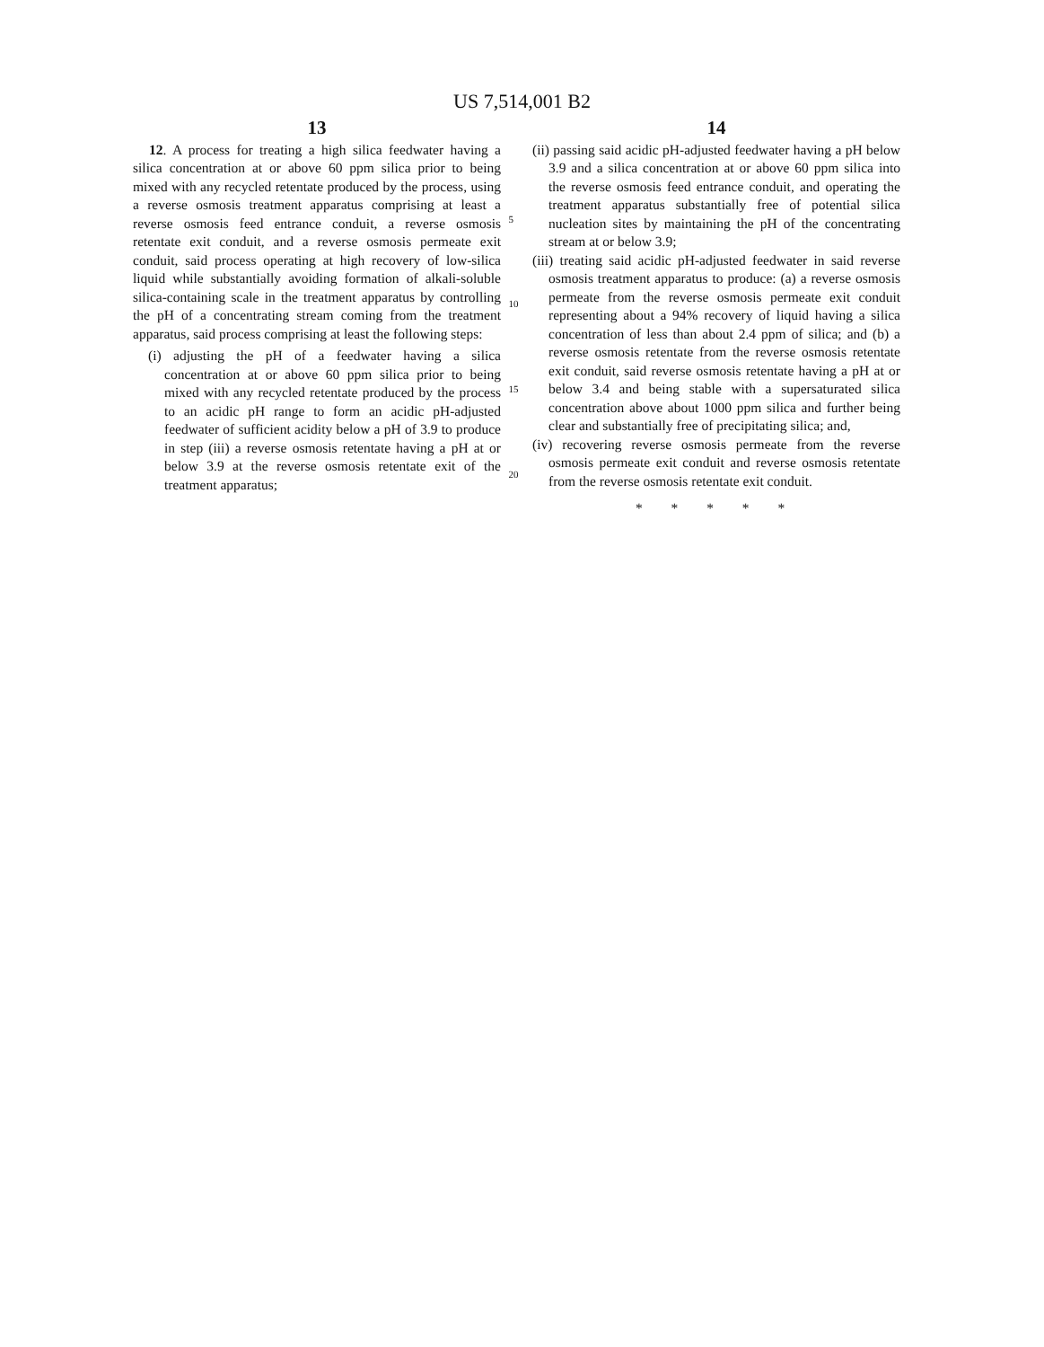US 7,514,001 B2
13
12. A process for treating a high silica feedwater having a silica concentration at or above 60 ppm silica prior to being mixed with any recycled retentate produced by the process, using a reverse osmosis treatment apparatus comprising at least a reverse osmosis feed entrance conduit, a reverse osmosis retentate exit conduit, and a reverse osmosis permeate exit conduit, said process operating at high recovery of low-silica liquid while substantially avoiding formation of alkali-soluble silica-containing scale in the treatment apparatus by controlling the pH of a concentrating stream coming from the treatment apparatus, said process comprising at least the following steps:
(i) adjusting the pH of a feedwater having a silica concentration at or above 60 ppm silica prior to being mixed with any recycled retentate produced by the process to an acidic pH range to form an acidic pH-adjusted feedwater of sufficient acidity below a pH of 3.9 to produce in step (iii) a reverse osmosis retentate having a pH at or below 3.9 at the reverse osmosis retentate exit of the treatment apparatus;
5
10
15
20
14
(ii) passing said acidic pH-adjusted feedwater having a pH below 3.9 and a silica concentration at or above 60 ppm silica into the reverse osmosis feed entrance conduit, and operating the treatment apparatus substantially free of potential silica nucleation sites by maintaining the pH of the concentrating stream at or below 3.9;
(iii) treating said acidic pH-adjusted feedwater in said reverse osmosis treatment apparatus to produce: (a) a reverse osmosis permeate from the reverse osmosis permeate exit conduit representing about a 94% recovery of liquid having a silica concentration of less than about 2.4 ppm of silica; and (b) a reverse osmosis retentate from the reverse osmosis retentate exit conduit, said reverse osmosis retentate having a pH at or below 3.4 and being stable with a supersaturated silica concentration above about 1000 ppm silica and further being clear and substantially free of precipitating silica; and,
(iv) recovering reverse osmosis permeate from the reverse osmosis permeate exit conduit and reverse osmosis retentate from the reverse osmosis retentate exit conduit.
* * * * *